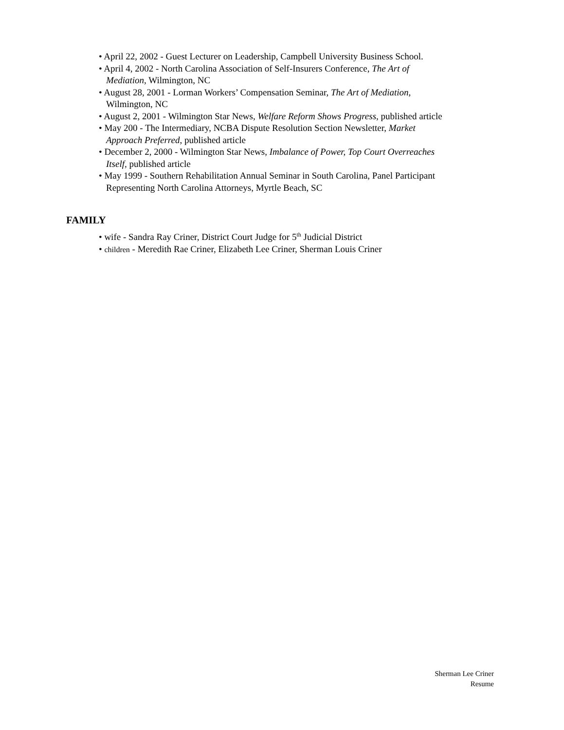• April 22, 2002 - Guest Lecturer on Leadership, Campbell University Business School.
• April 4, 2002 - North Carolina Association of Self-Insurers Conference, The Art of Mediation, Wilmington, NC
• August 28, 2001 - Lorman Workers’ Compensation Seminar, The Art of Mediation, Wilmington, NC
• August 2, 2001 - Wilmington Star News, Welfare Reform Shows Progress, published article
• May 200 - The Intermediary, NCBA Dispute Resolution Section Newsletter, Market Approach Preferred, published article
• December 2, 2000 - Wilmington Star News, Imbalance of Power, Top Court Overreaches Itself, published article
• May 1999 - Southern Rehabilitation Annual Seminar in South Carolina, Panel Participant Representing North Carolina Attorneys, Myrtle Beach, SC
FAMILY
• wife - Sandra Ray Criner, District Court Judge for 5<sup>th</sup> Judicial District
• children - Meredith Rae Criner, Elizabeth Lee Criner, Sherman Louis Criner
Sherman Lee Criner
Resume